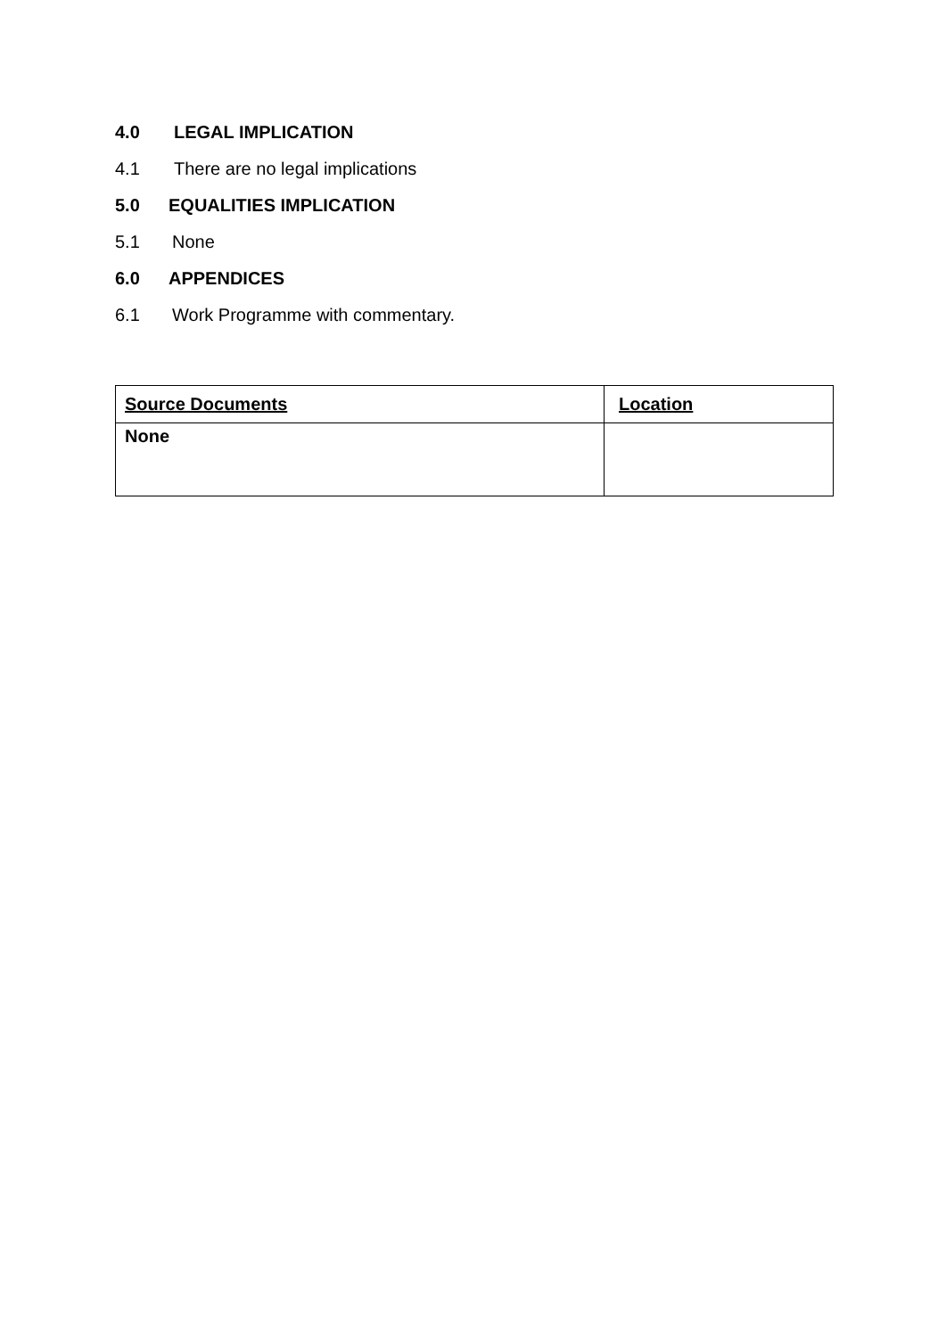4.0 LEGAL IMPLICATION
4.1 There are no legal implications
5.0 EQUALITIES IMPLICATION
5.1 None
6.0 APPENDICES
6.1 Work Programme with commentary.
| Source Documents | Location |
| --- | --- |
| None | |